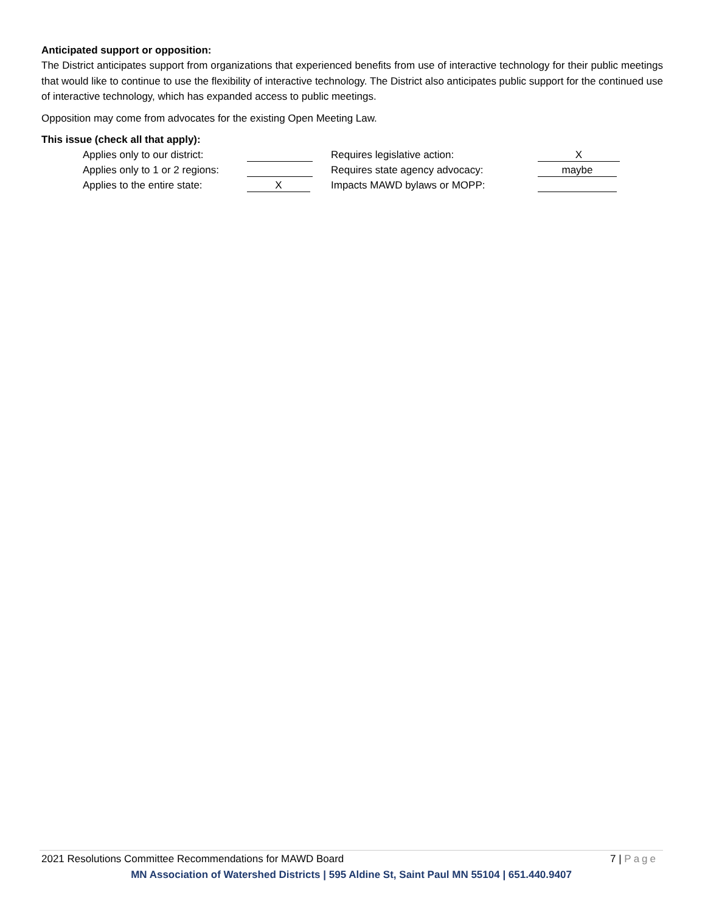Anticipated support or opposition:
The District anticipates support from organizations that experienced benefits from use of interactive technology for their public meetings that would like to continue to use the flexibility of interactive technology. The District also anticipates public support for the continued use of interactive technology, which has expanded access to public meetings.
Opposition may come from advocates for the existing Open Meeting Law.
This issue (check all that apply):
| Applies only to our district: | | Requires legislative action: | X |
| Applies only to 1 or 2 regions: | | Requires state agency advocacy: | maybe |
| Applies to the entire state: | X | Impacts MAWD bylaws or MOPP: | |
2021 Resolutions Committee Recommendations for MAWD Board 7 | Page
MN Association of Watershed Districts | 595 Aldine St, Saint Paul MN 55104 | 651.440.9407